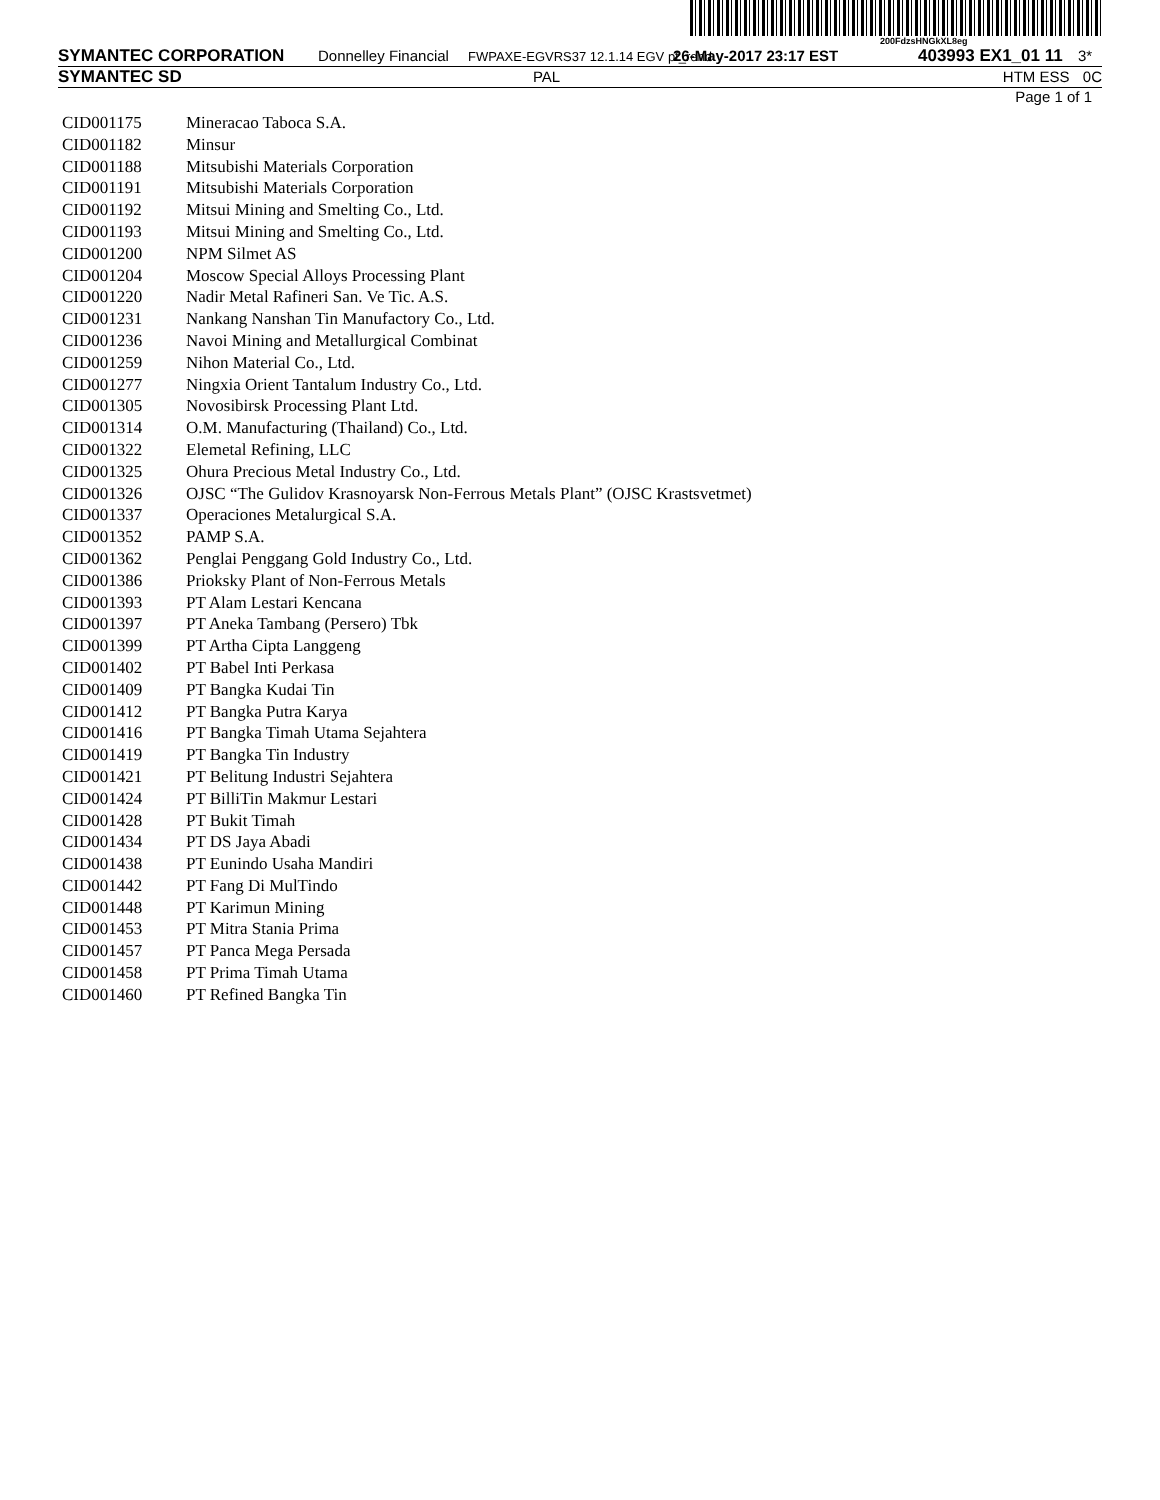200FdzsHNGkXL8eg
SYMANTEC CORPORATION Donnelley Financial FWPAXE-EGVRS37 12.1.14 EGV pf_rend 26-May-2017 23:17 EST 403993 EX1_01 11 3*
SYMANTEC SD PAL HTM ESS 0C
Page 1 of 1
| CID001175 | Mineracao Taboca S.A. |
| CID001182 | Minsur |
| CID001188 | Mitsubishi Materials Corporation |
| CID001191 | Mitsubishi Materials Corporation |
| CID001192 | Mitsui Mining and Smelting Co., Ltd. |
| CID001193 | Mitsui Mining and Smelting Co., Ltd. |
| CID001200 | NPM Silmet AS |
| CID001204 | Moscow Special Alloys Processing Plant |
| CID001220 | Nadir Metal Rafineri San. Ve Tic. A.S. |
| CID001231 | Nankang Nanshan Tin Manufactory Co., Ltd. |
| CID001236 | Navoi Mining and Metallurgical Combinat |
| CID001259 | Nihon Material Co., Ltd. |
| CID001277 | Ningxia Orient Tantalum Industry Co., Ltd. |
| CID001305 | Novosibirsk Processing Plant Ltd. |
| CID001314 | O.M. Manufacturing (Thailand) Co., Ltd. |
| CID001322 | Elemetal Refining, LLC |
| CID001325 | Ohura Precious Metal Industry Co., Ltd. |
| CID001326 | OJSC “The Gulidov Krasnoyarsk Non-Ferrous Metals Plant” (OJSC Krastsvetmet) |
| CID001337 | Operaciones Metalurgical S.A. |
| CID001352 | PAMP S.A. |
| CID001362 | Penglai Penggang Gold Industry Co., Ltd. |
| CID001386 | Prioksky Plant of Non-Ferrous Metals |
| CID001393 | PT Alam Lestari Kencana |
| CID001397 | PT Aneka Tambang (Persero) Tbk |
| CID001399 | PT Artha Cipta Langgeng |
| CID001402 | PT Babel Inti Perkasa |
| CID001409 | PT Bangka Kudai Tin |
| CID001412 | PT Bangka Putra Karya |
| CID001416 | PT Bangka Timah Utama Sejahtera |
| CID001419 | PT Bangka Tin Industry |
| CID001421 | PT Belitung Industri Sejahtera |
| CID001424 | PT BilliTin Makmur Lestari |
| CID001428 | PT Bukit Timah |
| CID001434 | PT DS Jaya Abadi |
| CID001438 | PT Eunindo Usaha Mandiri |
| CID001442 | PT Fang Di MulTindo |
| CID001448 | PT Karimun Mining |
| CID001453 | PT Mitra Stania Prima |
| CID001457 | PT Panca Mega Persada |
| CID001458 | PT Prima Timah Utama |
| CID001460 | PT Refined Bangka Tin |